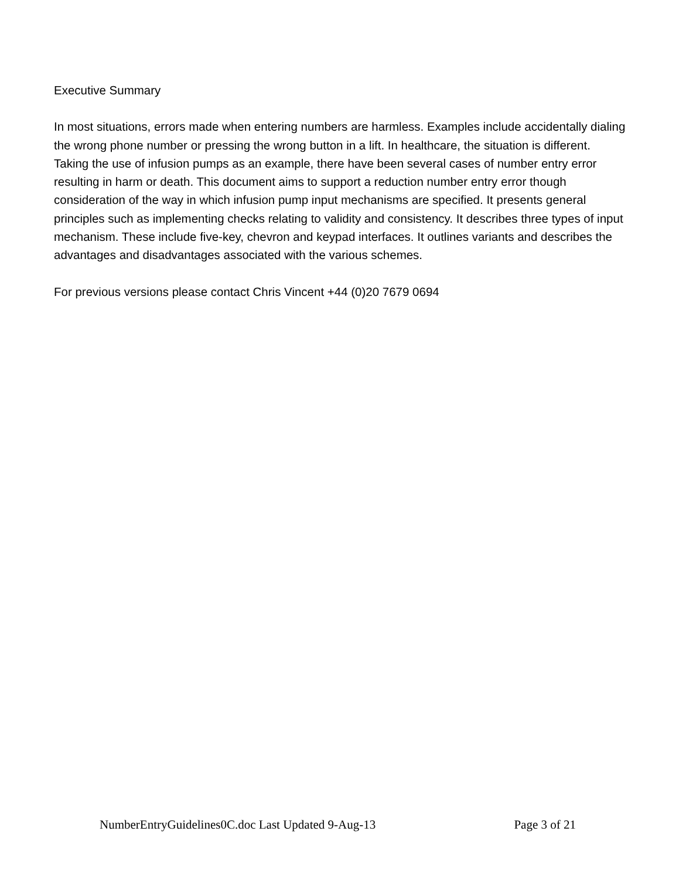Executive Summary
In most situations, errors made when entering numbers are harmless. Examples include accidentally dialing the wrong phone number or pressing the wrong button in a lift. In healthcare, the situation is different. Taking the use of infusion pumps as an example, there have been several cases of number entry error resulting in harm or death. This document aims to support a reduction number entry error though consideration of the way in which infusion pump input mechanisms are specified. It presents general principles such as implementing checks relating to validity and consistency. It describes three types of input mechanism. These include five-key, chevron and keypad interfaces. It outlines variants and describes the advantages and disadvantages associated with the various schemes.
For previous versions please contact Chris Vincent +44 (0)20 7679 0694
NumberEntryGuidelines0C.doc Last Updated 9-Aug-13 Page 3 of 21